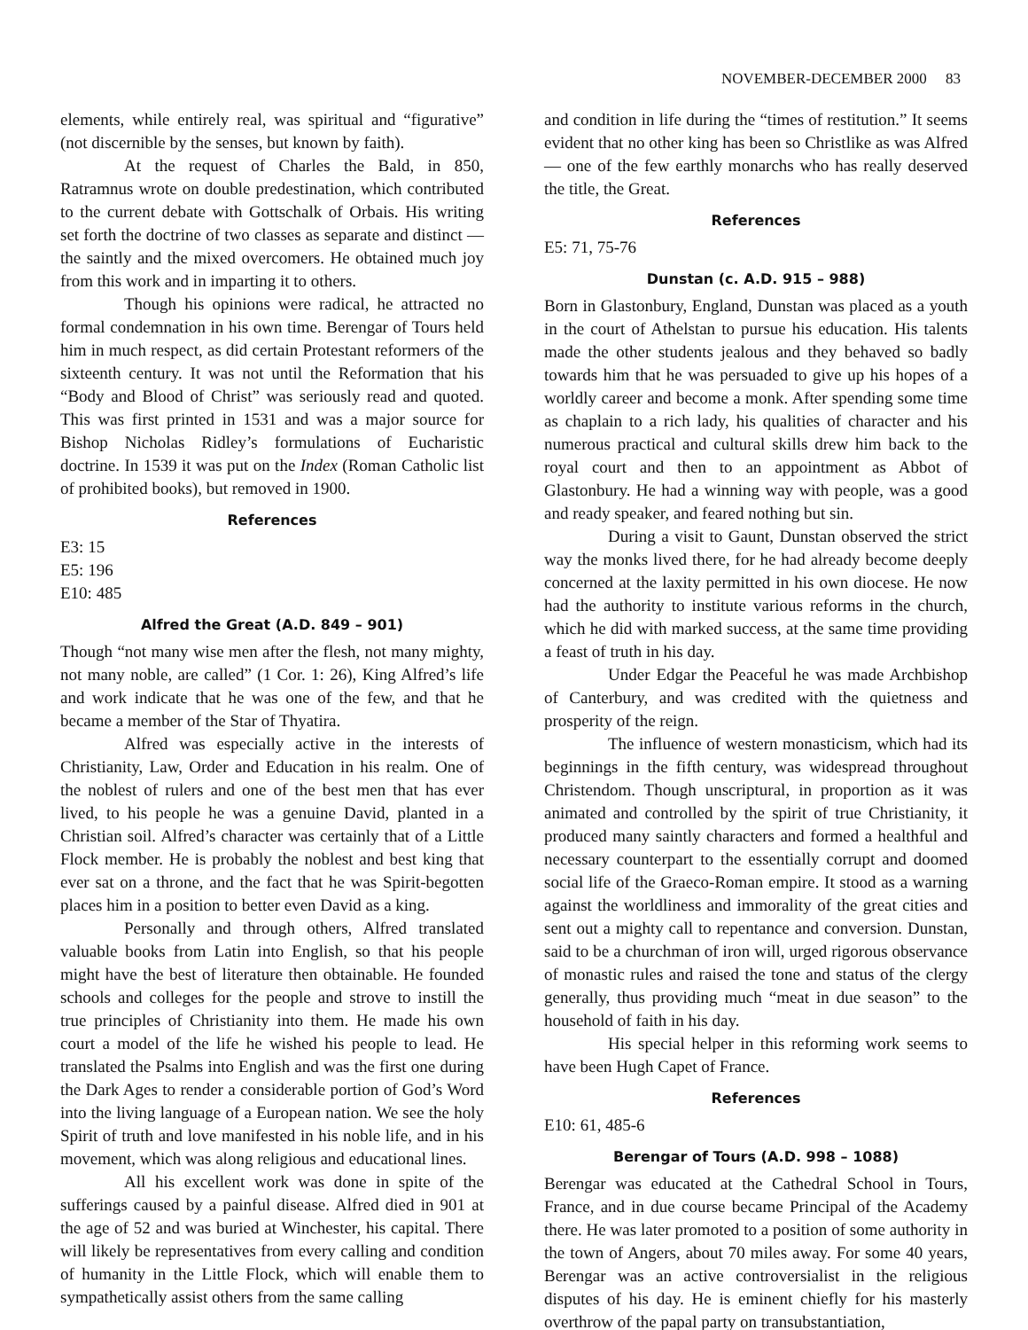NOVEMBER-DECEMBER 2000 83
elements, while entirely real, was spiritual and “figurative” (not discernible by the senses, but known by faith).
At the request of Charles the Bald, in 850, Ratramnus wrote on double predestination, which contributed to the current debate with Gottschalk of Orbais. His writing set forth the doctrine of two classes as separate and distinct — the saintly and the mixed overcomers. He obtained much joy from this work and in imparting it to others.
Though his opinions were radical, he attracted no formal condemnation in his own time. Berengar of Tours held him in much respect, as did certain Protestant reformers of the sixteenth century. It was not until the Reformation that his “Body and Blood of Christ” was seriously read and quoted. This was first printed in 1531 and was a major source for Bishop Nicholas Ridley’s formulations of Eucharistic doctrine. In 1539 it was put on the Index (Roman Catholic list of prohibited books), but removed in 1900.
References
E3: 15
E5: 196
E10: 485
Alfred the Great (A.D. 849 – 901)
Though “not many wise men after the flesh, not many mighty, not many noble, are called” (1 Cor. 1: 26), King Alfred’s life and work indicate that he was one of the few, and that he became a member of the Star of Thyatira.
Alfred was especially active in the interests of Christianity, Law, Order and Education in his realm. One of the noblest of rulers and one of the best men that has ever lived, to his people he was a genuine David, planted in a Christian soil. Alfred’s character was certainly that of a Little Flock member. He is probably the noblest and best king that ever sat on a throne, and the fact that he was Spirit-begotten places him in a position to better even David as a king.
Personally and through others, Alfred translated valuable books from Latin into English, so that his people might have the best of literature then obtainable. He founded schools and colleges for the people and strove to instill the true principles of Christianity into them. He made his own court a model of the life he wished his people to lead. He translated the Psalms into English and was the first one during the Dark Ages to render a considerable portion of God’s Word into the living language of a European nation. We see the holy Spirit of truth and love manifested in his noble life, and in his movement, which was along religious and educational lines.
All his excellent work was done in spite of the sufferings caused by a painful disease. Alfred died in 901 at the age of 52 and was buried at Winchester, his capital. There will likely be representatives from every calling and condition of humanity in the Little Flock, which will enable them to sympathetically assist others from the same calling
and condition in life during the “times of restitution.” It seems evident that no other king has been so Christlike as was Alfred — one of the few earthly monarchs who has really deserved the title, the Great.
References
E5: 71, 75-76
Dunstan (c. A.D. 915 – 988)
Born in Glastonbury, England, Dunstan was placed as a youth in the court of Athelstan to pursue his education. His talents made the other students jealous and they behaved so badly towards him that he was persuaded to give up his hopes of a worldly career and become a monk. After spending some time as chaplain to a rich lady, his qualities of character and his numerous practical and cultural skills drew him back to the royal court and then to an appointment as Abbot of Glastonbury. He had a winning way with people, was a good and ready speaker, and feared nothing but sin.
During a visit to Gaunt, Dunstan observed the strict way the monks lived there, for he had already become deeply concerned at the laxity permitted in his own diocese. He now had the authority to institute various reforms in the church, which he did with marked success, at the same time providing a feast of truth in his day.
Under Edgar the Peaceful he was made Archbishop of Canterbury, and was credited with the quietness and prosperity of the reign.
The influence of western monasticism, which had its beginnings in the fifth century, was widespread throughout Christendom. Though unscriptural, in proportion as it was animated and controlled by the spirit of true Christianity, it produced many saintly characters and formed a healthful and necessary counterpart to the essentially corrupt and doomed social life of the Graeco-Roman empire. It stood as a warning against the worldliness and immorality of the great cities and sent out a mighty call to repentance and conversion. Dunstan, said to be a churchman of iron will, urged rigorous observance of monastic rules and raised the tone and status of the clergy generally, thus providing much “meat in due season” to the household of faith in his day.
His special helper in this reforming work seems to have been Hugh Capet of France.
References
E10: 61, 485-6
Berengar of Tours (A.D. 998 – 1088)
Berengar was educated at the Cathedral School in Tours, France, and in due course became Principal of the Academy there. He was later promoted to a position of some authority in the town of Angers, about 70 miles away. For some 40 years, Berengar was an active controversialist in the religious disputes of his day. He is eminent chiefly for his masterly overthrow of the papal party on transubstantiation,